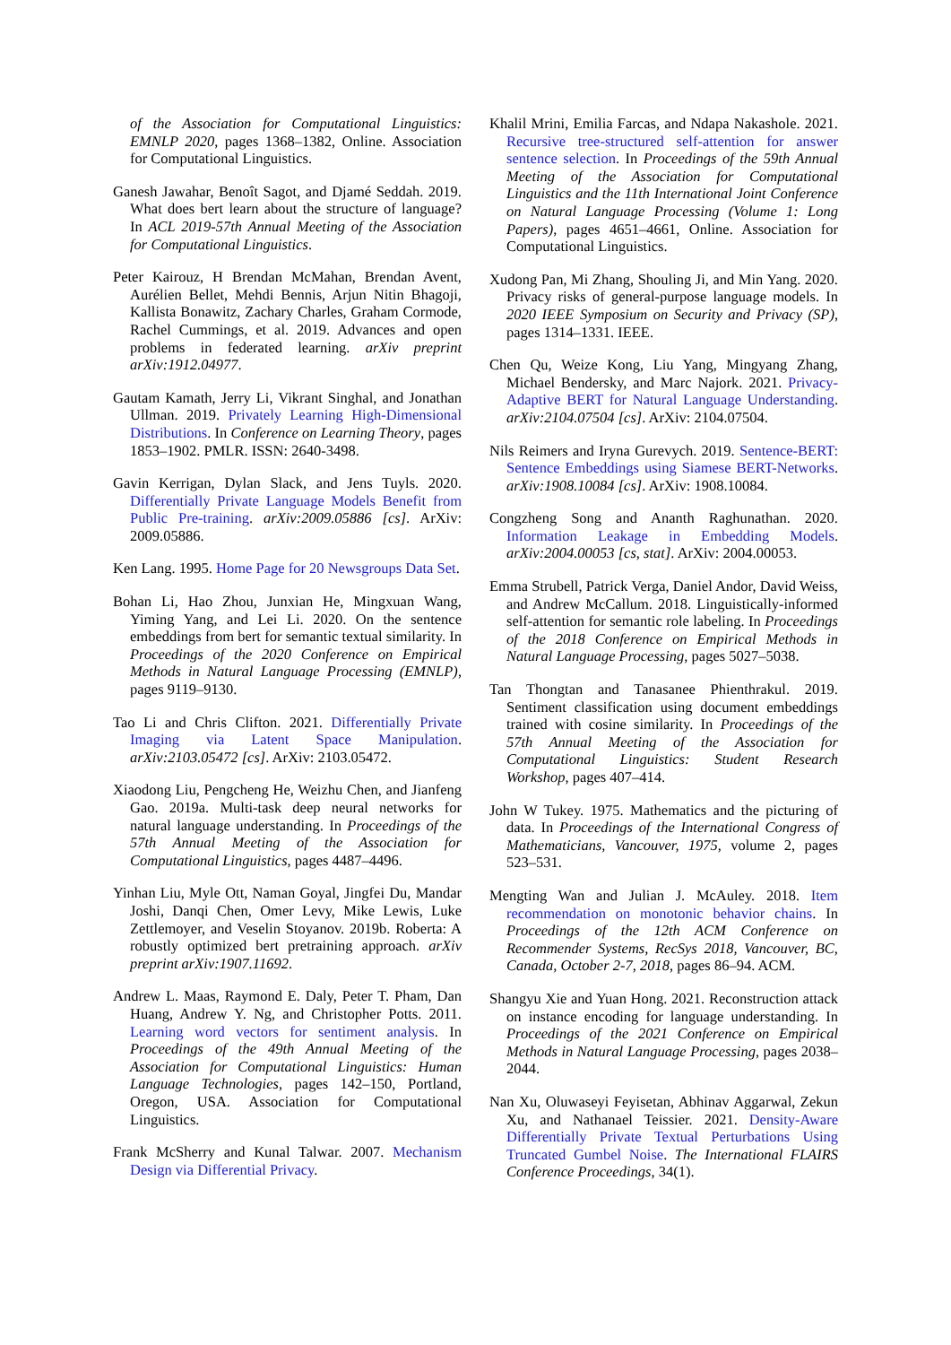of the Association for Computational Linguistics: EMNLP 2020, pages 1368–1382, Online. Association for Computational Linguistics.
Ganesh Jawahar, Benoît Sagot, and Djamé Seddah. 2019. What does bert learn about the structure of language? In ACL 2019-57th Annual Meeting of the Association for Computational Linguistics.
Peter Kairouz, H Brendan McMahan, Brendan Avent, Aurélien Bellet, Mehdi Bennis, Arjun Nitin Bhagoji, Kallista Bonawitz, Zachary Charles, Graham Cormode, Rachel Cummings, et al. 2019. Advances and open problems in federated learning. arXiv preprint arXiv:1912.04977.
Gautam Kamath, Jerry Li, Vikrant Singhal, and Jonathan Ullman. 2019. Privately Learning High-Dimensional Distributions. In Conference on Learning Theory, pages 1853–1902. PMLR. ISSN: 2640-3498.
Gavin Kerrigan, Dylan Slack, and Jens Tuyls. 2020. Differentially Private Language Models Benefit from Public Pre-training. arXiv:2009.05886 [cs]. ArXiv: 2009.05886.
Ken Lang. 1995. Home Page for 20 Newsgroups Data Set.
Bohan Li, Hao Zhou, Junxian He, Mingxuan Wang, Yiming Yang, and Lei Li. 2020. On the sentence embeddings from bert for semantic textual similarity. In Proceedings of the 2020 Conference on Empirical Methods in Natural Language Processing (EMNLP), pages 9119–9130.
Tao Li and Chris Clifton. 2021. Differentially Private Imaging via Latent Space Manipulation. arXiv:2103.05472 [cs]. ArXiv: 2103.05472.
Xiaodong Liu, Pengcheng He, Weizhu Chen, and Jianfeng Gao. 2019a. Multi-task deep neural networks for natural language understanding. In Proceedings of the 57th Annual Meeting of the Association for Computational Linguistics, pages 4487–4496.
Yinhan Liu, Myle Ott, Naman Goyal, Jingfei Du, Mandar Joshi, Danqi Chen, Omer Levy, Mike Lewis, Luke Zettlemoyer, and Veselin Stoyanov. 2019b. Roberta: A robustly optimized bert pretraining approach. arXiv preprint arXiv:1907.11692.
Andrew L. Maas, Raymond E. Daly, Peter T. Pham, Dan Huang, Andrew Y. Ng, and Christopher Potts. 2011. Learning word vectors for sentiment analysis. In Proceedings of the 49th Annual Meeting of the Association for Computational Linguistics: Human Language Technologies, pages 142–150, Portland, Oregon, USA. Association for Computational Linguistics.
Frank McSherry and Kunal Talwar. 2007. Mechanism Design via Differential Privacy.
Khalil Mrini, Emilia Farcas, and Ndapa Nakashole. 2021. Recursive tree-structured self-attention for answer sentence selection. In Proceedings of the 59th Annual Meeting of the Association for Computational Linguistics and the 11th International Joint Conference on Natural Language Processing (Volume 1: Long Papers), pages 4651–4661, Online. Association for Computational Linguistics.
Xudong Pan, Mi Zhang, Shouling Ji, and Min Yang. 2020. Privacy risks of general-purpose language models. In 2020 IEEE Symposium on Security and Privacy (SP), pages 1314–1331. IEEE.
Chen Qu, Weize Kong, Liu Yang, Mingyang Zhang, Michael Bendersky, and Marc Najork. 2021. Privacy-Adaptive BERT for Natural Language Understanding. arXiv:2104.07504 [cs]. ArXiv: 2104.07504.
Nils Reimers and Iryna Gurevych. 2019. Sentence-BERT: Sentence Embeddings using Siamese BERT-Networks. arXiv:1908.10084 [cs]. ArXiv: 1908.10084.
Congzheng Song and Ananth Raghunathan. 2020. Information Leakage in Embedding Models. arXiv:2004.00053 [cs, stat]. ArXiv: 2004.00053.
Emma Strubell, Patrick Verga, Daniel Andor, David Weiss, and Andrew McCallum. 2018. Linguistically-informed self-attention for semantic role labeling. In Proceedings of the 2018 Conference on Empirical Methods in Natural Language Processing, pages 5027–5038.
Tan Thongtan and Tanasanee Phienthrakul. 2019. Sentiment classification using document embeddings trained with cosine similarity. In Proceedings of the 57th Annual Meeting of the Association for Computational Linguistics: Student Research Workshop, pages 407–414.
John W Tukey. 1975. Mathematics and the picturing of data. In Proceedings of the International Congress of Mathematicians, Vancouver, 1975, volume 2, pages 523–531.
Mengting Wan and Julian J. McAuley. 2018. Item recommendation on monotonic behavior chains. In Proceedings of the 12th ACM Conference on Recommender Systems, RecSys 2018, Vancouver, BC, Canada, October 2-7, 2018, pages 86–94. ACM.
Shangyu Xie and Yuan Hong. 2021. Reconstruction attack on instance encoding for language understanding. In Proceedings of the 2021 Conference on Empirical Methods in Natural Language Processing, pages 2038–2044.
Nan Xu, Oluwaseyi Feyisetan, Abhinav Aggarwal, Zekun Xu, and Nathanael Teissier. 2021. Density-Aware Differentially Private Textual Perturbations Using Truncated Gumbel Noise. The International FLAIRS Conference Proceedings, 34(1).